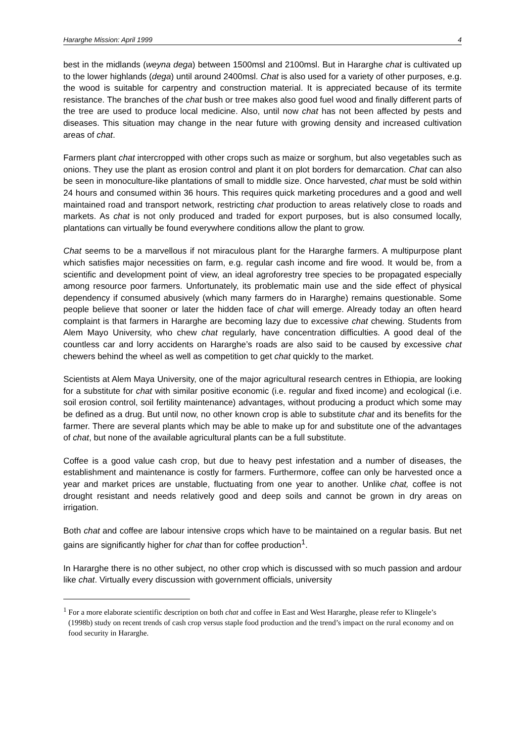Hararghe Mission: April 1999 4
best in the midlands (weyna dega) between 1500msl and 2100msl. But in Hararghe chat is cultivated up to the lower highlands (dega) until around 2400msl. Chat is also used for a variety of other purposes, e.g. the wood is suitable for carpentry and construction material. It is appreciated because of its termite resistance. The branches of the chat bush or tree makes also good fuel wood and finally different parts of the tree are used to produce local medicine. Also, until now chat has not been affected by pests and diseases. This situation may change in the near future with growing density and increased cultivation areas of chat.
Farmers plant chat intercropped with other crops such as maize or sorghum, but also vegetables such as onions. They use the plant as erosion control and plant it on plot borders for demarcation. Chat can also be seen in monoculture-like plantations of small to middle size. Once harvested, chat must be sold within 24 hours and consumed within 36 hours. This requires quick marketing procedures and a good and well maintained road and transport network, restricting chat production to areas relatively close to roads and markets. As chat is not only produced and traded for export purposes, but is also consumed locally, plantations can virtually be found everywhere conditions allow the plant to grow.
Chat seems to be a marvellous if not miraculous plant for the Hararghe farmers. A multipurpose plant which satisfies major necessities on farm, e.g. regular cash income and fire wood. It would be, from a scientific and development point of view, an ideal agroforestry tree species to be propagated especially among resource poor farmers. Unfortunately, its problematic main use and the side effect of physical dependency if consumed abusively (which many farmers do in Hararghe) remains questionable. Some people believe that sooner or later the hidden face of chat will emerge. Already today an often heard complaint is that farmers in Hararghe are becoming lazy due to excessive chat chewing. Students from Alem Mayo University, who chew chat regularly, have concentration difficulties. A good deal of the countless car and lorry accidents on Hararghe’s roads are also said to be caused by excessive chat chewers behind the wheel as well as competition to get chat quickly to the market.
Scientists at Alem Maya University, one of the major agricultural research centres in Ethiopia, are looking for a substitute for chat with similar positive economic (i.e. regular and fixed income) and ecological (i.e. soil erosion control, soil fertility maintenance) advantages, without producing a product which some may be defined as a drug. But until now, no other known crop is able to substitute chat and its benefits for the farmer. There are several plants which may be able to make up for and substitute one of the advantages of chat, but none of the available agricultural plants can be a full substitute.
Coffee is a good value cash crop, but due to heavy pest infestation and a number of diseases, the establishment and maintenance is costly for farmers. Furthermore, coffee can only be harvested once a year and market prices are unstable, fluctuating from one year to another. Unlike chat, coffee is not drought resistant and needs relatively good and deep soils and cannot be grown in dry areas on irrigation.
Both chat and coffee are labour intensive crops which have to be maintained on a regular basis. But net gains are significantly higher for chat than for coffee production<sup>1</sup>.
In Hararghe there is no other subject, no other crop which is discussed with so much passion and ardour like chat. Virtually every discussion with government officials, university
<sup>1</sup> For a more elaborate scientific description on both chat and coffee in East and West Hararghe, please refer to Klingele’s (1998b) study on recent trends of cash crop versus staple food production and the trend’s impact on the rural economy and on food security in Hararghe.